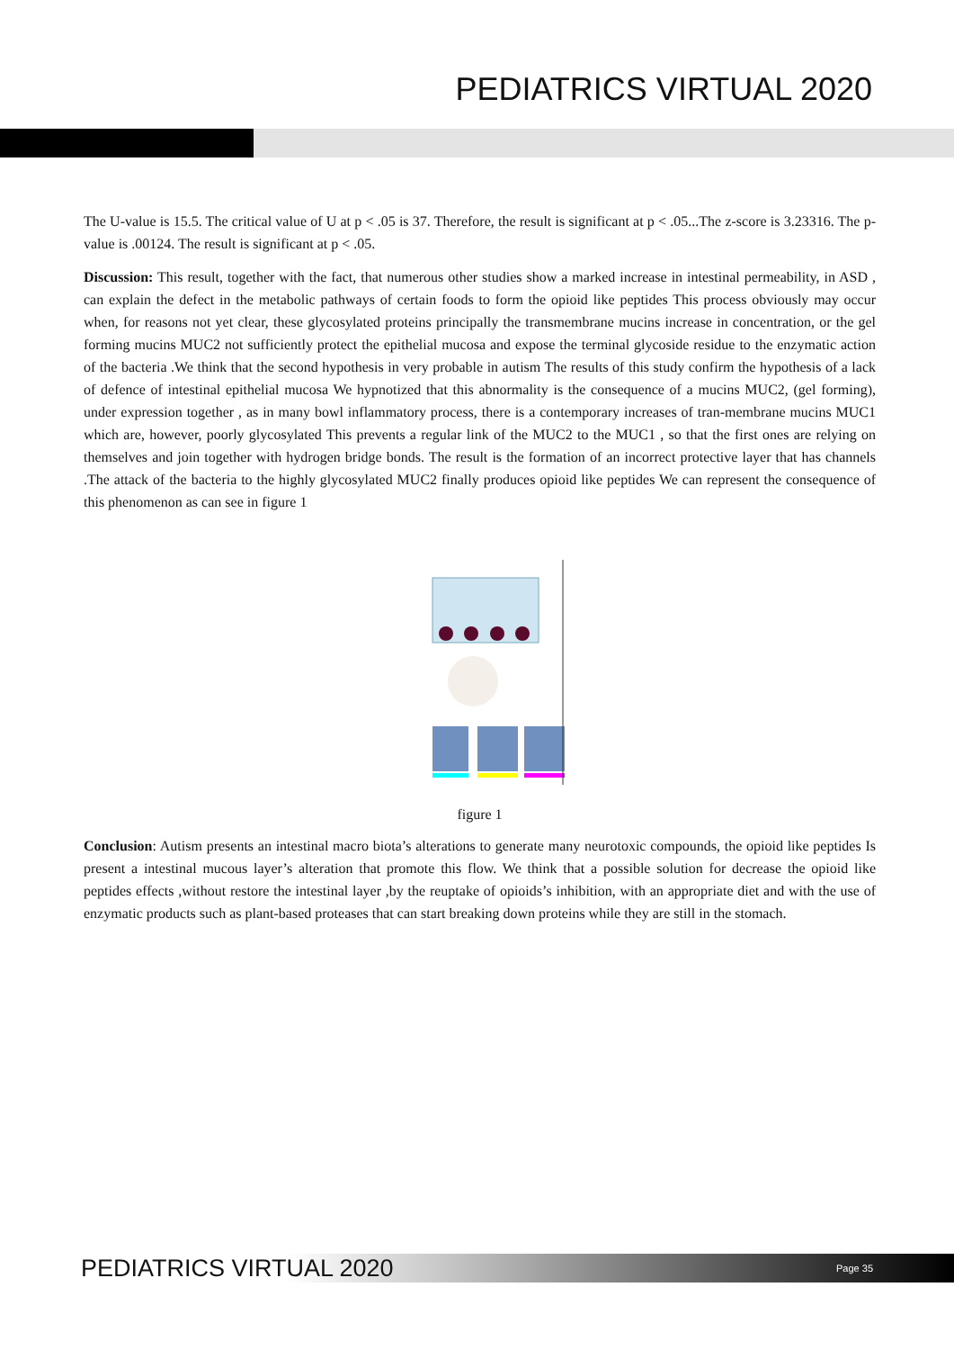PEDIATRICS VIRTUAL 2020
The U-value is 15.5. The critical value of U at p < .05 is 37. Therefore, the result is significant at p < .05...The z-score is 3.23316. The p-value is .00124. The result is significant at p < .05.
Discussion: This result, together with the fact, that numerous other studies show a marked increase in intestinal permeability, in ASD , can explain the defect in the metabolic pathways of certain foods to form the opioid like peptides This process obviously may occur when, for reasons not yet clear, these glycosylated proteins principally the transmembrane mucins increase in concentration, or the gel forming mucins MUC2 not sufficiently protect the epithelial mucosa and expose the terminal glycoside residue to the enzymatic action of the bacteria .We think that the second hypothesis in very probable in autism The results of this study confirm the hypothesis of a lack of defence of intestinal epithelial mucosa We hypnotized that this abnormality is the consequence of a mucins MUC2, (gel forming), under expression together , as in many bowl inflammatory process, there is a contemporary increases of tran-membrane mucins MUC1 which are, however, poorly glycosylated This prevents a regular link of the MUC2 to the MUC1 , so that the first ones are relying on themselves and join together with hydrogen bridge bonds. The result is the formation of an incorrect protective layer that has channels .The attack of the bacteria to the highly glycosylated MUC2 finally produces opioid like peptides We can represent the consequence of this phenomenon as can see in figure 1
figure 1
Conclusion: Autism presents an intestinal macro biota’s alterations to generate many neurotoxic compounds, the opioid like peptides Is present a intestinal mucous layer’s alteration that promote this flow. We think that a possible solution for decrease the opioid like peptides effects ,without restore the intestinal layer ,by the reuptake of opioids’s inhibition, with an appropriate diet and with the use of enzymatic products such as plant-based proteases that can start breaking down proteins while they are still in the stomach.
PEDIATRICS VIRTUAL 2020 Page 35